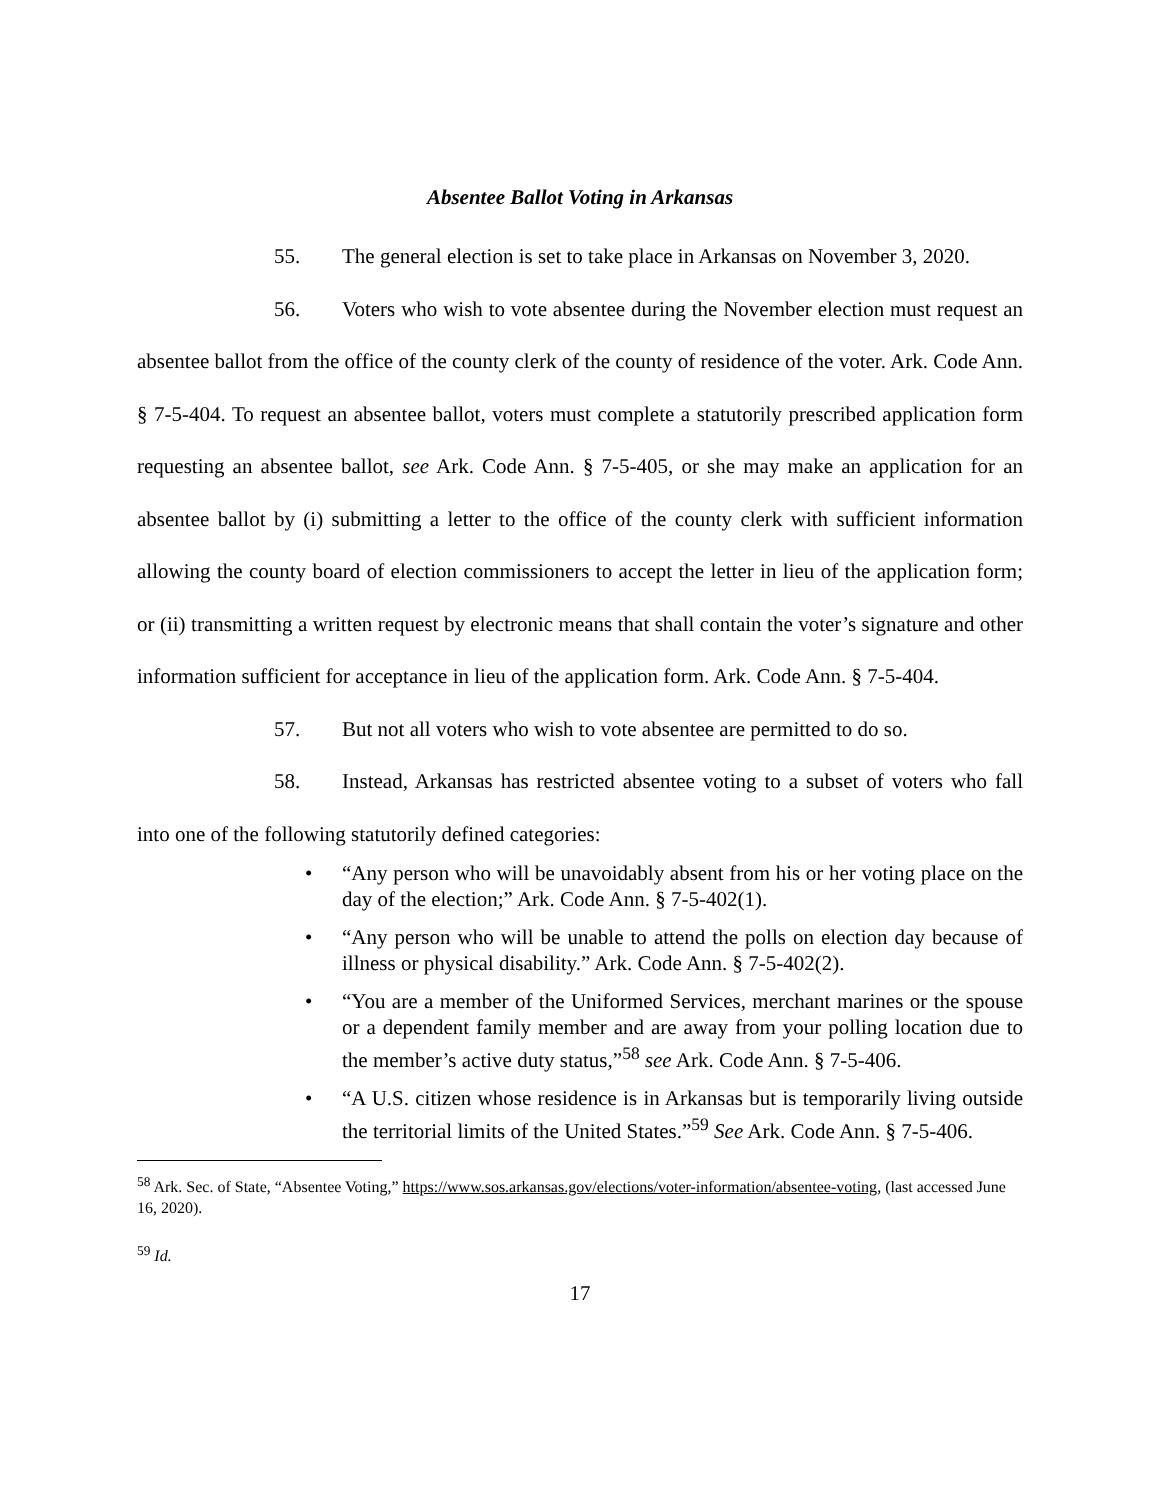Absentee Ballot Voting in Arkansas
55. The general election is set to take place in Arkansas on November 3, 2020.
56. Voters who wish to vote absentee during the November election must request an absentee ballot from the office of the county clerk of the county of residence of the voter. Ark. Code Ann. § 7-5-404. To request an absentee ballot, voters must complete a statutorily prescribed application form requesting an absentee ballot, see Ark. Code Ann. § 7-5-405, or she may make an application for an absentee ballot by (i) submitting a letter to the office of the county clerk with sufficient information allowing the county board of election commissioners to accept the letter in lieu of the application form; or (ii) transmitting a written request by electronic means that shall contain the voter’s signature and other information sufficient for acceptance in lieu of the application form. Ark. Code Ann. § 7-5-404.
57. But not all voters who wish to vote absentee are permitted to do so.
58. Instead, Arkansas has restricted absentee voting to a subset of voters who fall into one of the following statutorily defined categories:
• “Any person who will be unavoidably absent from his or her voting place on the day of the election;” Ark. Code Ann. § 7-5-402(1).
• “Any person who will be unable to attend the polls on election day because of illness or physical disability.” Ark. Code Ann. § 7-5-402(2).
• “You are a member of the Uniformed Services, merchant marines or the spouse or a dependent family member and are away from your polling location due to the member’s active duty status,”<sup>58</sup> see Ark. Code Ann. § 7-5-406.
• “A U.S. citizen whose residence is in Arkansas but is temporarily living outside the territorial limits of the United States.”<sup>59</sup> See Ark. Code Ann. § 7-5-406.
<sup>58</sup> Ark. Sec. of State, “Absentee Voting,” https://www.sos.arkansas.gov/elections/voter-information/absentee-voting, (last accessed June 16, 2020).
<sup>59</sup> Id.
17